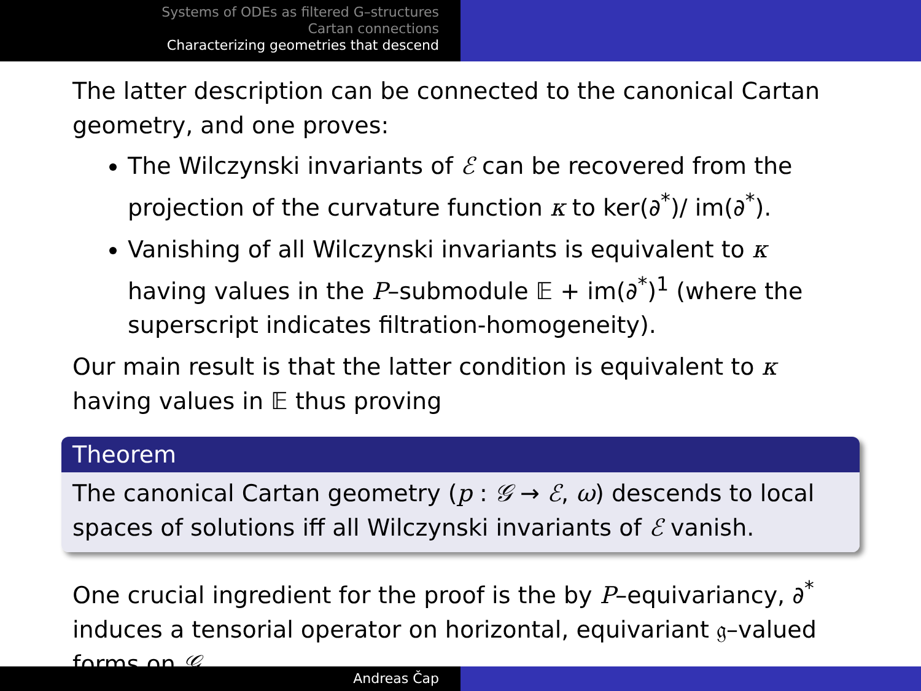Systems of ODEs as filtered G–structures
Cartan connections
Characterizing geometries that descend
The latter description can be connected to the canonical Cartan geometry, and one proves:
The Wilczynski invariants of ℰ can be recovered from the projection of the curvature function κ to ker(∂<sup>*</sup>)/ im(∂<sup>*</sup>).
Vanishing of all Wilczynski invariants is equivalent to κ having values in the P–submodule 𝔼 + im(∂<sup>*</sup>)<sup>1</sup> (where the superscript indicates filtration-homogeneity).
Our main result is that the latter condition is equivalent to κ having values in 𝔼 thus proving
Theorem
The canonical Cartan geometry (p : 𝒢 → ℰ, ω) descends to local spaces of solutions iff all Wilczynski invariants of ℰ vanish.
One crucial ingredient for the proof is the by P–equivariancy, ∂<sup>*</sup> induces a tensorial operator on horizontal, equivariant 𝔤–valued forms on 𝒢.
Andreas Čap